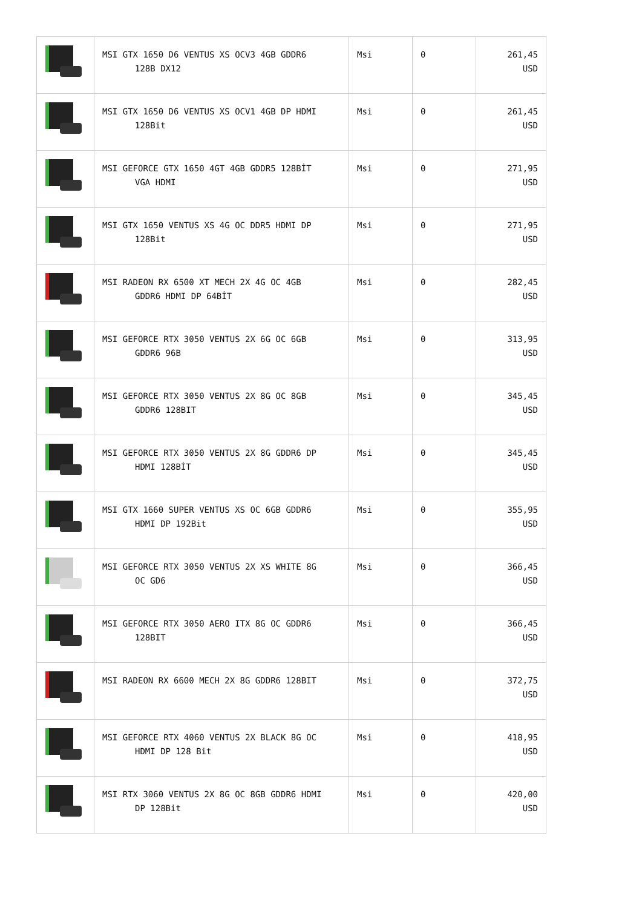| | MSI GTX 1650 D6 VENTUS XS OCV3 4GB GDDR6 128B DX12 | Msi | 0 | 261,45 USD |
| | MSI GTX 1650 D6 VENTUS XS OCV1 4GB DP HDMI 128Bit | Msi | 0 | 261,45 USD |
| | MSI GEFORCE GTX 1650 4GT 4GB GDDR5 128BİT VGA HDMI | Msi | 0 | 271,95 USD |
| | MSI GTX 1650 VENTUS XS 4G OC DDR5 HDMI DP 128Bit | Msi | 0 | 271,95 USD |
| | MSI RADEON RX 6500 XT MECH 2X 4G OC 4GB GDDR6 HDMI DP 64BİT | Msi | 0 | 282,45 USD |
| | MSI GEFORCE RTX 3050 VENTUS 2X 6G OC 6GB GDDR6 96B | Msi | 0 | 313,95 USD |
| | MSI GEFORCE RTX 3050 VENTUS 2X 8G OC 8GB GDDR6 128BIT | Msi | 0 | 345,45 USD |
| | MSI GEFORCE RTX 3050 VENTUS 2X 8G GDDR6 DP HDMI 128BİT | Msi | 0 | 345,45 USD |
| | MSI GTX 1660 SUPER VENTUS XS OC 6GB GDDR6 HDMI DP 192Bit | Msi | 0 | 355,95 USD |
| | MSI GEFORCE RTX 3050 VENTUS 2X XS WHITE 8G OC GD6 | Msi | 0 | 366,45 USD |
| | MSI GEFORCE RTX 3050 AERO ITX 8G OC GDDR6 128BIT | Msi | 0 | 366,45 USD |
| | MSI RADEON RX 6600 MECH 2X 8G GDDR6 128BIT | Msi | 0 | 372,75 USD |
| | MSI GEFORCE RTX 4060 VENTUS 2X BLACK 8G OC HDMI DP 128 Bit | Msi | 0 | 418,95 USD |
| | MSI RTX 3060 VENTUS 2X 8G OC 8GB GDDR6 HDMI DP 128Bit | Msi | 0 | 420,00 USD |